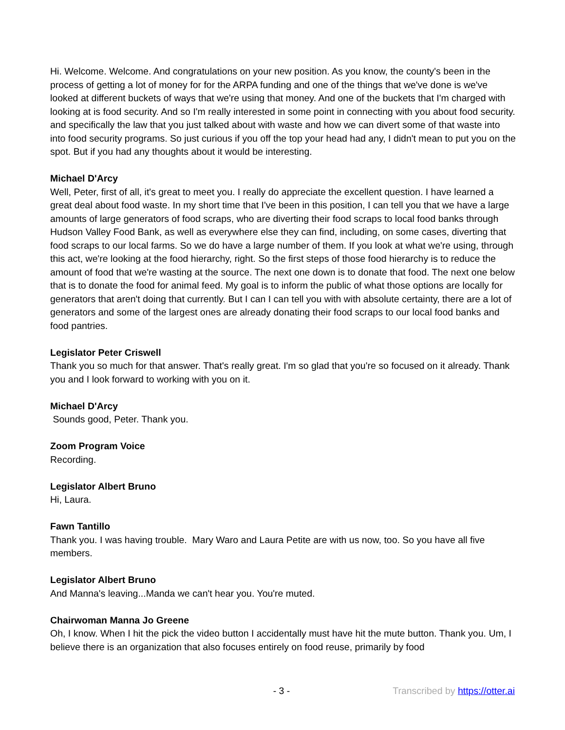Hi. Welcome. Welcome. And congratulations on your new position. As you know, the county's been in the process of getting a lot of money for for the ARPA funding and one of the things that we've done is we've looked at different buckets of ways that we're using that money. And one of the buckets that I'm charged with looking at is food security. And so I'm really interested in some point in connecting with you about food security. and specifically the law that you just talked about with waste and how we can divert some of that waste into into food security programs. So just curious if you off the top your head had any, I didn't mean to put you on the spot. But if you had any thoughts about it would be interesting.
Michael D'Arcy
Well, Peter, first of all, it's great to meet you. I really do appreciate the excellent question. I have learned a great deal about food waste. In my short time that I've been in this position, I can tell you that we have a large amounts of large generators of food scraps, who are diverting their food scraps to local food banks through Hudson Valley Food Bank, as well as everywhere else they can find, including, on some cases, diverting that food scraps to our local farms. So we do have a large number of them. If you look at what we're using, through this act, we're looking at the food hierarchy, right. So the first steps of those food hierarchy is to reduce the amount of food that we're wasting at the source. The next one down is to donate that food. The next one below that is to donate the food for animal feed. My goal is to inform the public of what those options are locally for generators that aren't doing that currently. But I can I can tell you with with absolute certainty, there are a lot of generators and some of the largest ones are already donating their food scraps to our local food banks and food pantries.
Legislator Peter Criswell
Thank you so much for that answer. That's really great. I'm so glad that you're so focused on it already. Thank you and I look forward to working with you on it.
Michael D'Arcy
Sounds good, Peter. Thank you.
Zoom Program Voice
Recording.
Legislator Albert Bruno
Hi, Laura.
Fawn Tantillo
Thank you. I was having trouble. Mary Waro and Laura Petite are with us now, too. So you have all five members.
Legislator Albert Bruno
And Manna's leaving...Manda we can't hear you. You're muted.
Chairwoman Manna Jo Greene
Oh, I know. When I hit the pick the video button I accidentally must have hit the mute button. Thank you. Um, I believe there is an organization that also focuses entirely on food reuse, primarily by food
- 3 - Transcribed by https://otter.ai